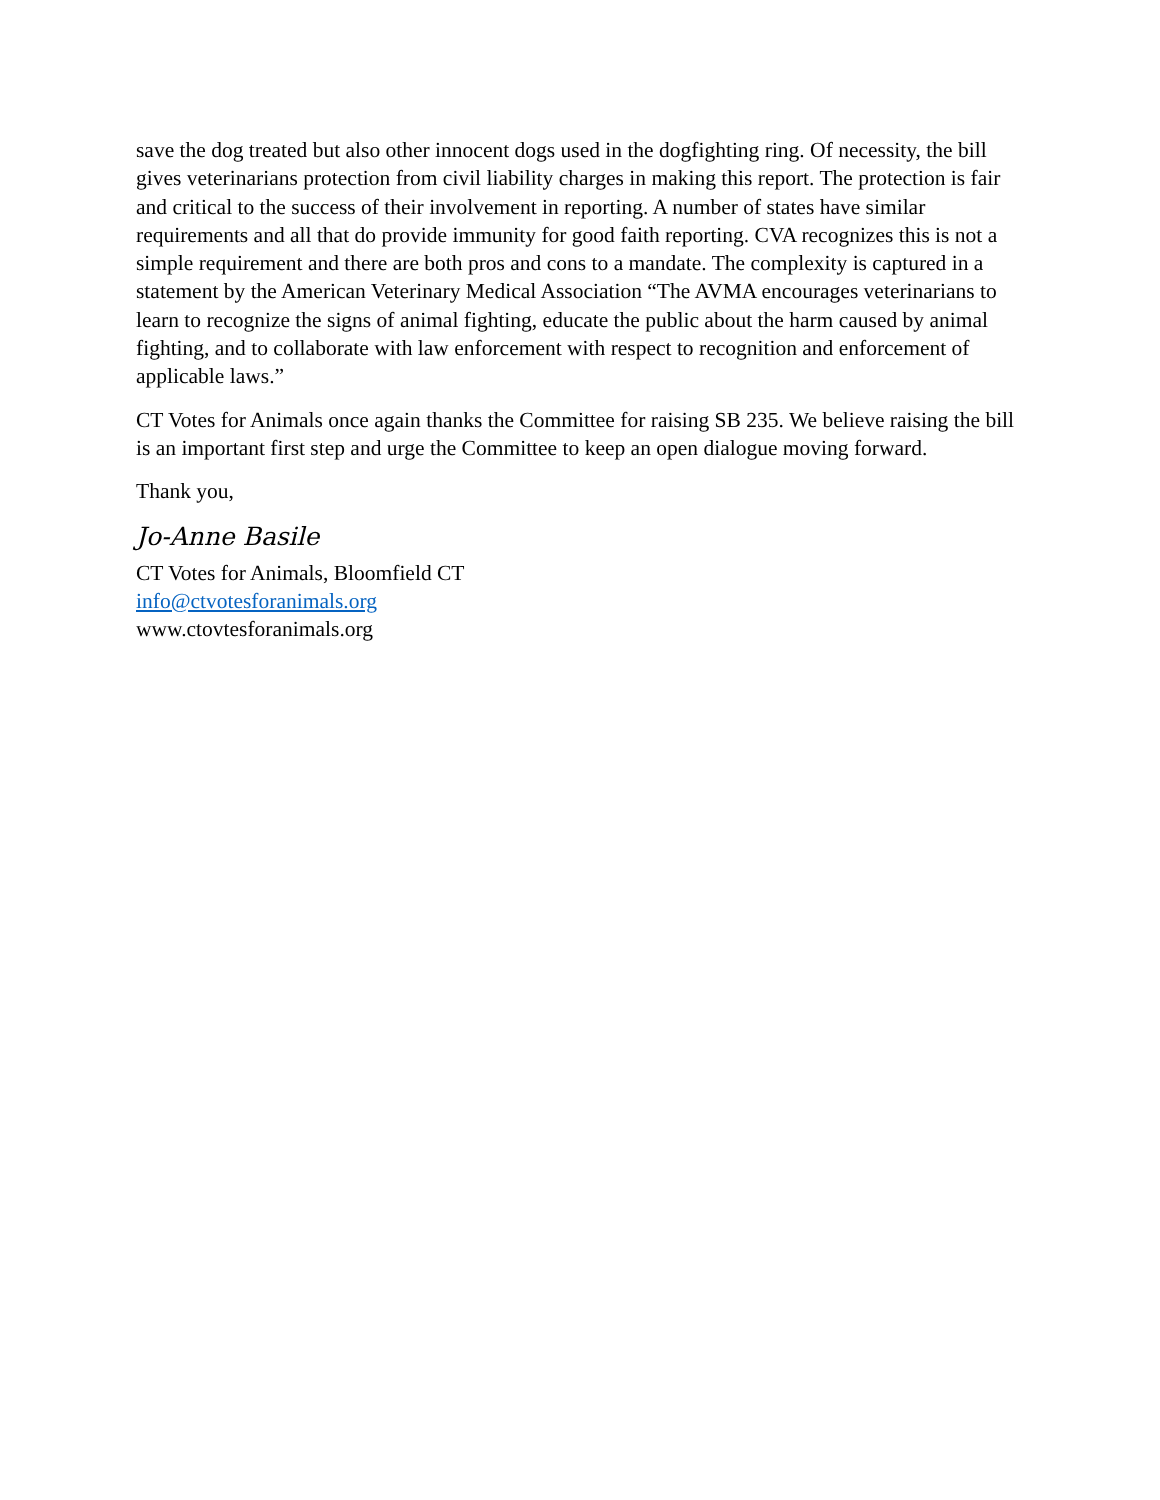save the dog treated but also other innocent dogs used in the dogfighting ring. Of necessity, the bill gives veterinarians protection from civil liability charges in making this report. The protection is fair and critical to the success of their involvement in reporting. A number of states have similar requirements and all that do provide immunity for good faith reporting. CVA recognizes this is not a simple requirement and there are both pros and cons to a mandate. The complexity is captured in a statement by the American Veterinary Medical Association “The AVMA encourages veterinarians to learn to recognize the signs of animal fighting, educate the public about the harm caused by animal fighting, and to collaborate with law enforcement with respect to recognition and enforcement of applicable laws.”
CT Votes for Animals once again thanks the Committee for raising SB 235. We believe raising the bill is an important first step and urge the Committee to keep an open dialogue moving forward.
Thank you,
Jo-Anne Basile
CT Votes for Animals, Bloomfield CT
info@ctvotesforanimals.org
www.ctovtesforanimals.org